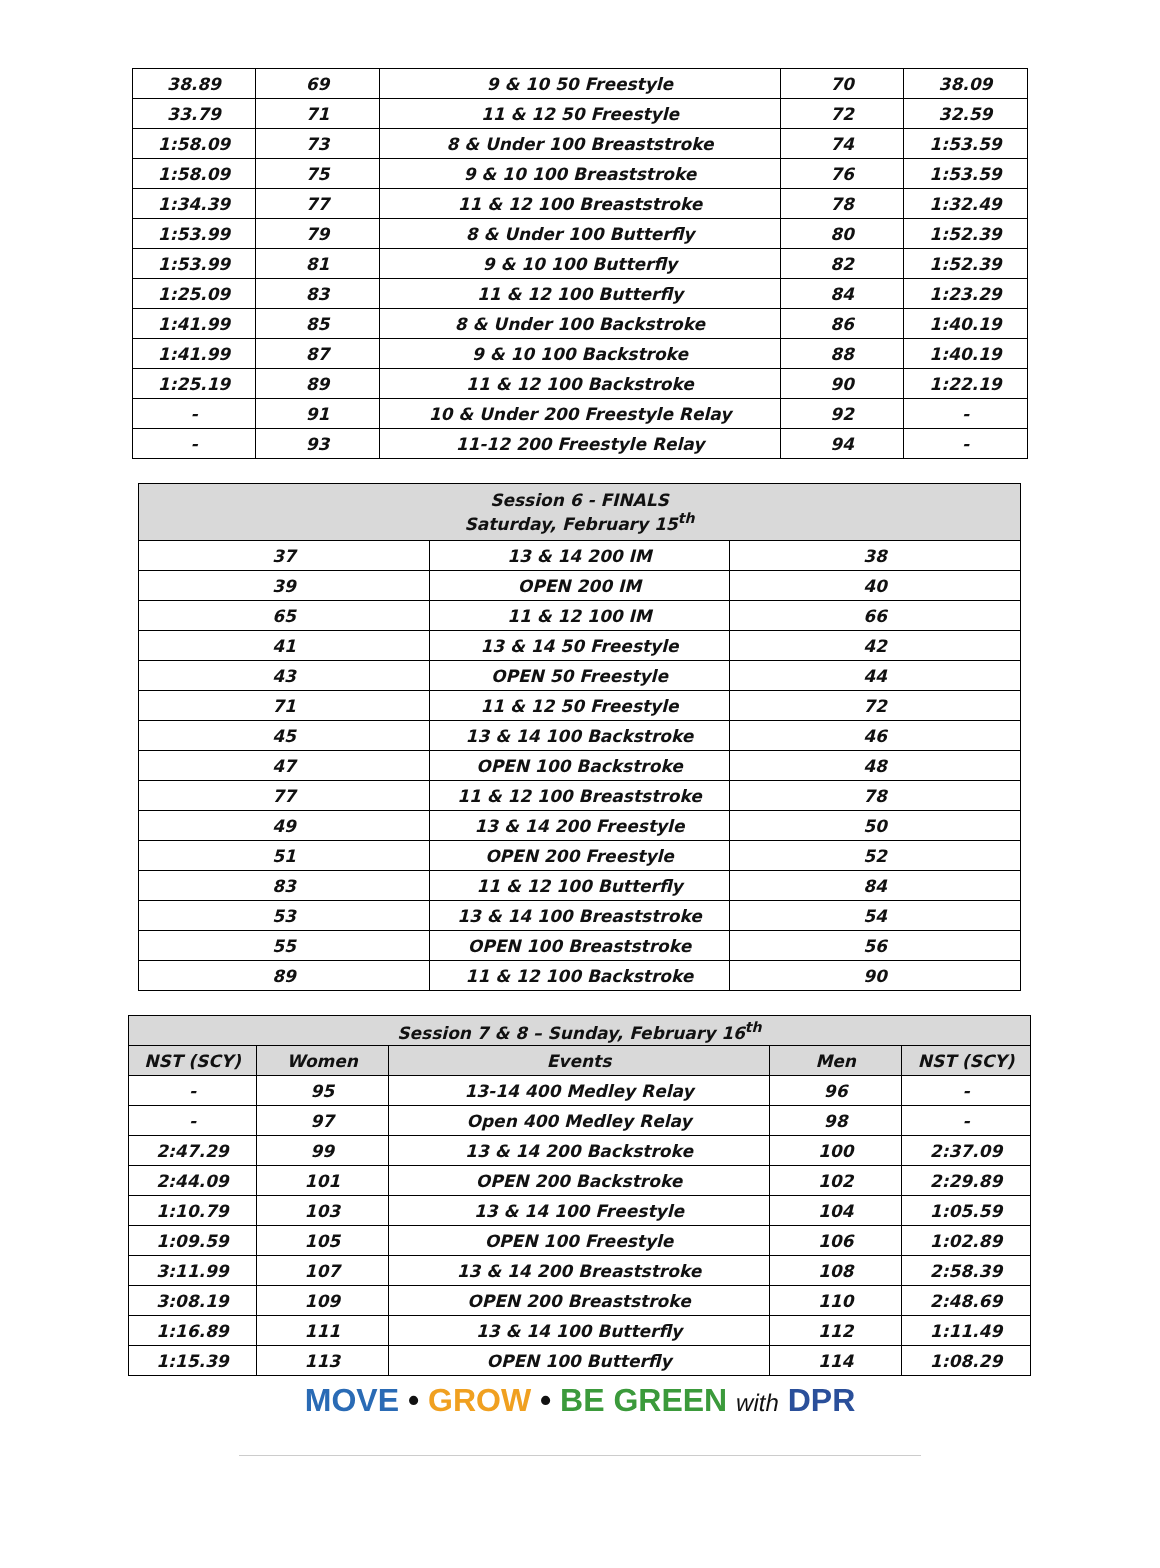| 38.89 | 69 | 9 & 10 50 Freestyle | 70 | 38.09 |
| 33.79 | 71 | 11 & 12 50 Freestyle | 72 | 32.59 |
| 1:58.09 | 73 | 8 & Under 100 Breaststroke | 74 | 1:53.59 |
| 1:58.09 | 75 | 9 & 10 100 Breaststroke | 76 | 1:53.59 |
| 1:34.39 | 77 | 11 & 12 100 Breaststroke | 78 | 1:32.49 |
| 1:53.99 | 79 | 8 & Under 100 Butterfly | 80 | 1:52.39 |
| 1:53.99 | 81 | 9 & 10 100 Butterfly | 82 | 1:52.39 |
| 1:25.09 | 83 | 11 & 12 100 Butterfly | 84 | 1:23.29 |
| 1:41.99 | 85 | 8 & Under 100 Backstroke | 86 | 1:40.19 |
| 1:41.99 | 87 | 9 & 10 100 Backstroke | 88 | 1:40.19 |
| 1:25.19 | 89 | 11 & 12 100 Backstroke | 90 | 1:22.19 |
| - | 91 | 10 & Under 200 Freestyle Relay | 92 | - |
| - | 93 | 11-12 200 Freestyle Relay | 94 | - |
| Session 6 - FINALS Saturday, February 15<sup>th</sup> | | |
| --- | --- | --- |
| 37 | 13 & 14 200 IM | 38 |
| 39 | OPEN 200 IM | 40 |
| 65 | 11 & 12 100 IM | 66 |
| 41 | 13 & 14 50 Freestyle | 42 |
| 43 | OPEN 50 Freestyle | 44 |
| 71 | 11 & 12 50 Freestyle | 72 |
| 45 | 13 & 14 100 Backstroke | 46 |
| 47 | OPEN 100 Backstroke | 48 |
| 77 | 11 & 12 100 Breaststroke | 78 |
| 49 | 13 & 14 200 Freestyle | 50 |
| 51 | OPEN 200 Freestyle | 52 |
| 83 | 11 & 12 100 Butterfly | 84 |
| 53 | 13 & 14 100 Breaststroke | 54 |
| 55 | OPEN 100 Breaststroke | 56 |
| 89 | 11 & 12 100 Backstroke | 90 |
| Session 7 & 8 – Sunday, February 16<sup>th</sup> | | | | |
| --- | --- | --- | --- | --- |
| NST (SCY) | Women | Events | Men | NST (SCY) |
| - | 95 | 13-14 400 Medley Relay | 96 | - |
| - | 97 | Open 400 Medley Relay | 98 | - |
| 2:47.29 | 99 | 13 & 14 200 Backstroke | 100 | 2:37.09 |
| 2:44.09 | 101 | OPEN 200 Backstroke | 102 | 2:29.89 |
| 1:10.79 | 103 | 13 & 14 100 Freestyle | 104 | 1:05.59 |
| 1:09.59 | 105 | OPEN 100 Freestyle | 106 | 1:02.89 |
| 3:11.99 | 107 | 13 & 14 200 Breaststroke | 108 | 2:58.39 |
| 3:08.19 | 109 | OPEN 200 Breaststroke | 110 | 2:48.69 |
| 1:16.89 | 111 | 13 & 14 100 Butterfly | 112 | 1:11.49 |
| 1:15.39 | 113 | OPEN 100 Butterfly | 114 | 1:08.29 |
MOVE • GROW • BE GREEN with DPR